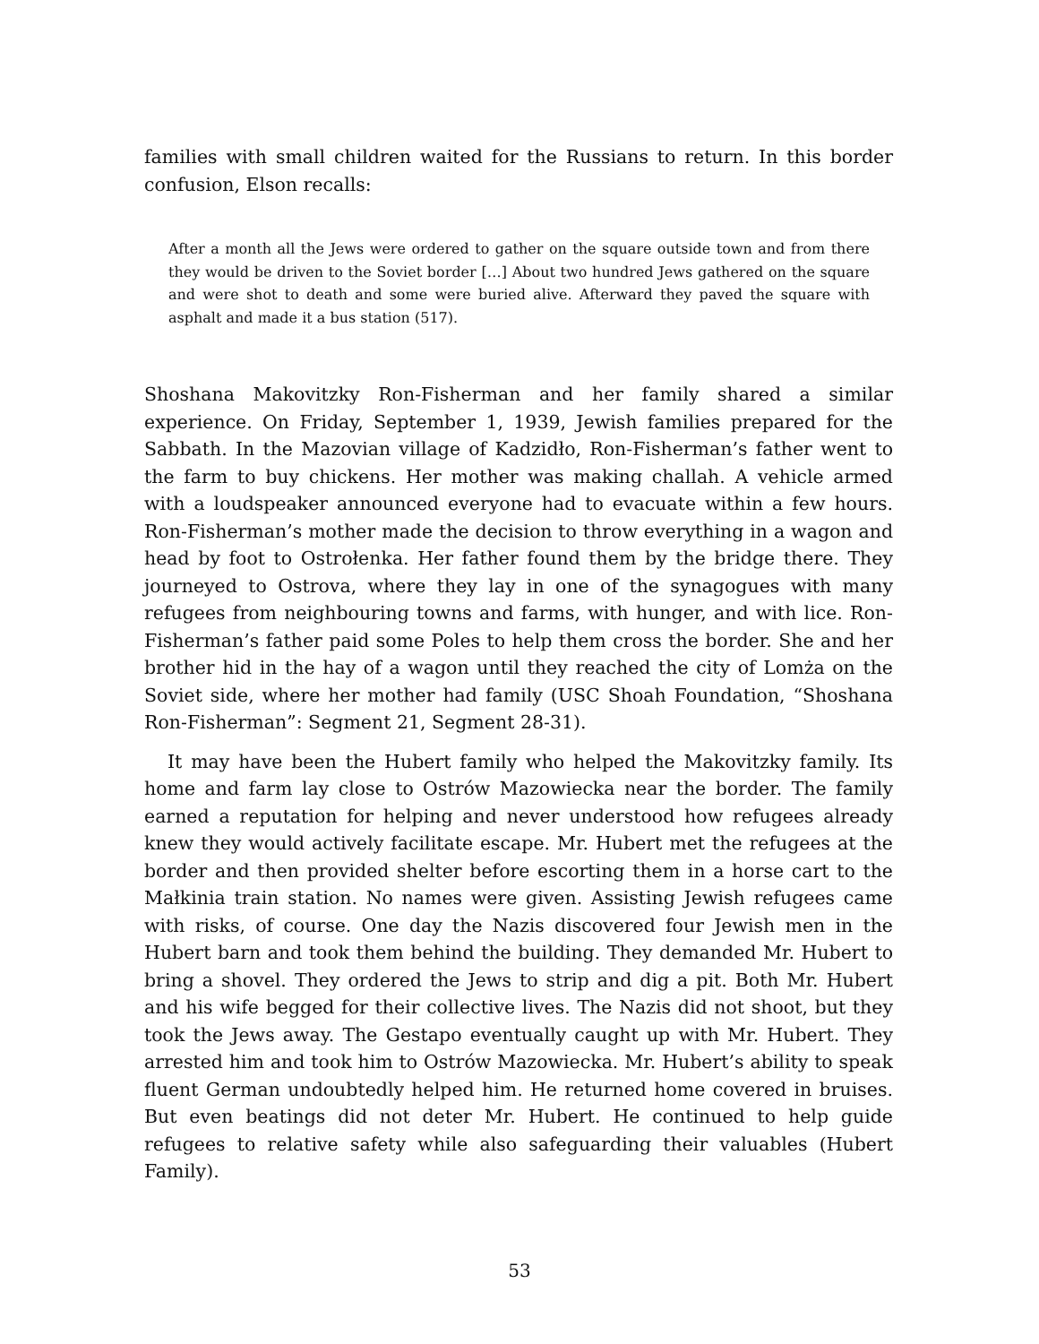families with small children waited for the Russians to return. In this border confusion, Elson recalls:
After a month all the Jews were ordered to gather on the square outside town and from there they would be driven to the Soviet border […] About two hundred Jews gathered on the square and were shot to death and some were buried alive. Afterward they paved the square with asphalt and made it a bus station (517).
Shoshana Makovitzky Ron-Fisherman and her family shared a similar experience. On Friday, September 1, 1939, Jewish families prepared for the Sabbath. In the Mazovian village of Kadzidło, Ron-Fisherman’s father went to the farm to buy chickens. Her mother was making challah. A vehicle armed with a loudspeaker announced everyone had to evacuate within a few hours. Ron-Fisherman’s mother made the decision to throw everything in a wagon and head by foot to Ostrołenka. Her father found them by the bridge there. They journeyed to Ostrova, where they lay in one of the synagogues with many refugees from neighbouring towns and farms, with hunger, and with lice. Ron-Fisherman’s father paid some Poles to help them cross the border. She and her brother hid in the hay of a wagon until they reached the city of Lomża on the Soviet side, where her mother had family (USC Shoah Foundation, “Shoshana Ron-Fisherman”: Segment 21, Segment 28-31).
It may have been the Hubert family who helped the Makovitzky family. Its home and farm lay close to Ostrów Mazowiecka near the border. The family earned a reputation for helping and never understood how refugees already knew they would actively facilitate escape. Mr. Hubert met the refugees at the border and then provided shelter before escorting them in a horse cart to the Małkinia train station. No names were given. Assisting Jewish refugees came with risks, of course. One day the Nazis discovered four Jewish men in the Hubert barn and took them behind the building. They demanded Mr. Hubert to bring a shovel. They ordered the Jews to strip and dig a pit. Both Mr. Hubert and his wife begged for their collective lives. The Nazis did not shoot, but they took the Jews away. The Gestapo eventually caught up with Mr. Hubert. They arrested him and took him to Ostrów Mazowiecka. Mr. Hubert’s ability to speak fluent German undoubtedly helped him. He returned home covered in bruises. But even beatings did not deter Mr. Hubert. He continued to help guide refugees to relative safety while also safeguarding their valuables (Hubert Family).
53